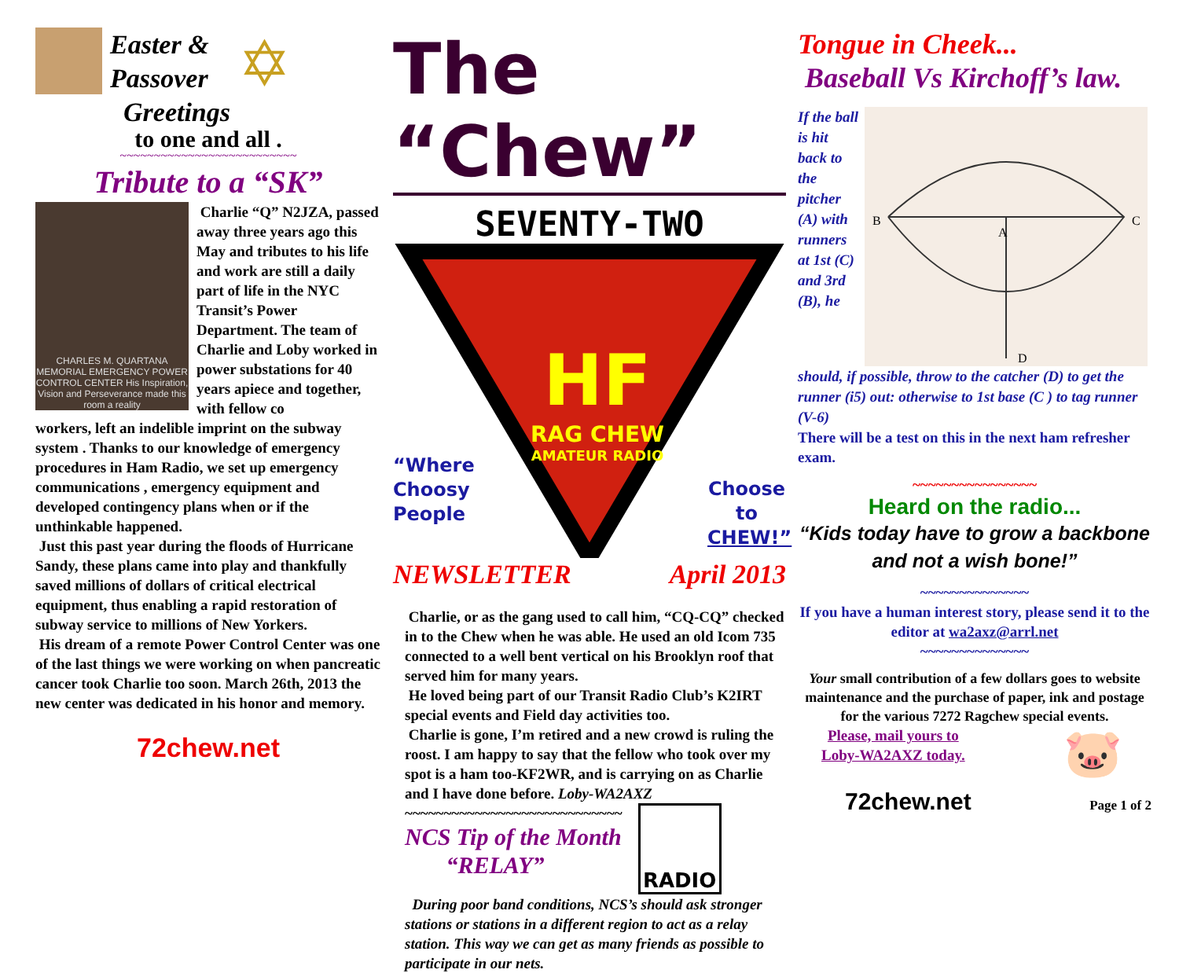Easter &
Passover
Greetings
✡
to one and all .
~~~~~~~~~~~~~~~~~~~~~~~~~~
Tribute to a “SK”
CHARLES M. QUARTANA MEMORIAL EMERGENCY POWER CONTROL CENTER His Inspiration, Vision and Perseverance made this room a reality
Charlie “Q” N2JZA, passed away three years ago this May and tributes to his life and work are still a daily part of life in the NYC Transit’s Power Department. The team of Charlie and Loby worked in power substations for 40 years apiece and together, with fellow co
workers, left an indelible imprint on the subway system . Thanks to our knowledge of emergency procedures in Ham Radio, we set up emergency communications , emergency equipment and developed contingency plans when or if the unthinkable happened.
Just this past year during the floods of Hurricane Sandy, these plans came into play and thankfully saved millions of dollars of critical electrical equipment, thus enabling a rapid restoration of subway service to millions of New Yorkers.
His dream of a remote Power Control Center was one of the last things we were working on when pancreatic cancer took Charlie too soon. March 26th, 2013 the new center was dedicated in his honor and memory.
72chew.net
The “Chew”
SEVENTY-TWO
“Where Choosy People
HF
RAG CHEW
AMATEUR RADIO
Choose to CHEW!”
NEWSLETTER April 2013
Charlie, or as the gang used to call him, “CQ-CQ” checked in to the Chew when he was able. He used an old Icom 735 connected to a well bent vertical on his Brooklyn roof that served him for many years.
He loved being part of our Transit Radio Club’s K2IRT special events and Field day activities too.
Charlie is gone, I’m retired and a new crowd is ruling the roost. I am happy to say that the fellow who took over my spot is a ham too-KF2WR, and is carrying on as Charlie and I have done before. Loby-WA2AXZ
~~~~~~~~~~~~~~~~~~~~~~~~~~~~
NCS Tip of the Month
“RELAY”
RADIO
During poor band conditions, NCS’s should ask stronger stations or stations in a different region to act as a relay station. This way we can get as many friends as possible to participate in our nets.
Tongue in Cheek...
Baseball Vs Kirchoff’s law.
If the ball is hit back to the pitcher (A) with runners at 1st (C) and 3rd (B), he
B
C
A
D
should, if possible, throw to the catcher (D) to get the runner (i5) out: otherwise to 1st base (C ) to tag runner (V-6)
There will be a test on this in the next ham refresher exam.
~~~~~~~~~~~~~~~~
Heard on the radio...
“Kids today have to grow a backbone and not a wish bone!”
~~~~~~~~~~~~~~
If you have a human interest story, please send it to the editor at wa2axz@arrl.net
~~~~~~~~~~~~~~
Your small contribution of a few dollars goes to website maintenance and the purchase of paper, ink and postage for the various 7272 Ragchew special events.
Please, mail yours to
Loby-WA2AXZ today.
🐷
72chew.net Page 1 of 2